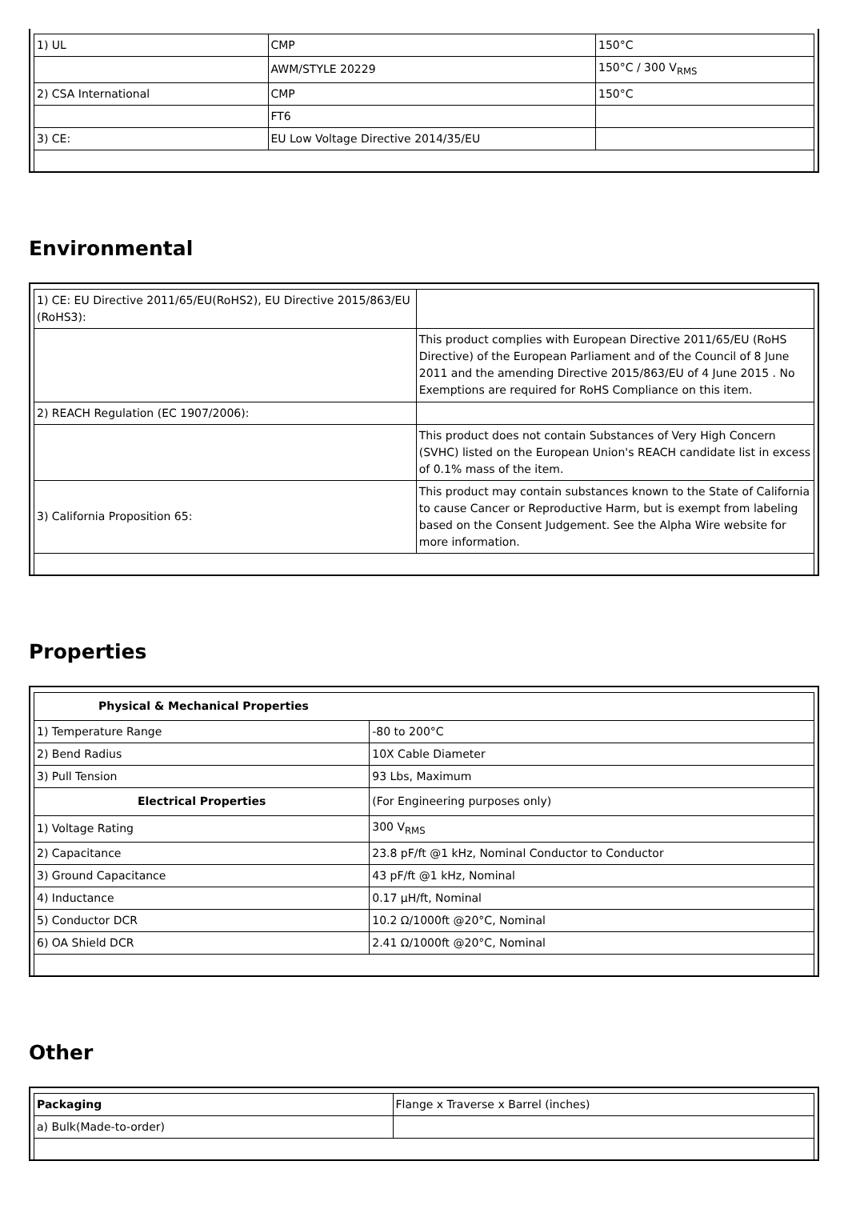| 1) UL | CMP | 150°C |
| | AWM/STYLE 20229 | 150°C / 300 V<sub>RMS</sub> |
| 2) CSA International | CMP | 150°C |
| | FT6 | |
| 3) CE: | EU Low Voltage Directive 2014/35/EU | |
Environmental
| 1) CE: EU Directive 2011/65/EU(RoHS2), EU Directive 2015/863/EU (RoHS3): | |
| | This product complies with European Directive 2011/65/EU (RoHS Directive) of the European Parliament and of the Council of 8 June 2011 and the amending Directive 2015/863/EU of 4 June 2015 . No Exemptions are required for RoHS Compliance on this item. |
| 2) REACH Regulation (EC 1907/2006): | |
| | This product does not contain Substances of Very High Concern (SVHC) listed on the European Union's REACH candidate list in excess of 0.1% mass of the item. |
| 3) California Proposition 65: | This product may contain substances known to the State of California to cause Cancer or Reproductive Harm, but is exempt from labeling based on the Consent Judgement. See the Alpha Wire website for more information. |
Properties
| Physical & Mechanical Properties | |
| 1) Temperature Range | -80 to 200°C |
| 2) Bend Radius | 10X Cable Diameter |
| 3) Pull Tension | 93 Lbs, Maximum |
| Electrical Properties | (For Engineering purposes only) |
| 1) Voltage Rating | 300 V<sub>RMS</sub> |
| 2) Capacitance | 23.8 pF/ft @1 kHz, Nominal Conductor to Conductor |
| 3) Ground Capacitance | 43 pF/ft @1 kHz, Nominal |
| 4) Inductance | 0.17 µH/ft, Nominal |
| 5) Conductor DCR | 10.2 Ω/1000ft @20°C, Nominal |
| 6) OA Shield DCR | 2.41 Ω/1000ft @20°C, Nominal |
Other
| Packaging | Flange x Traverse x Barrel (inches) |
| a) Bulk(Made-to-order) | |